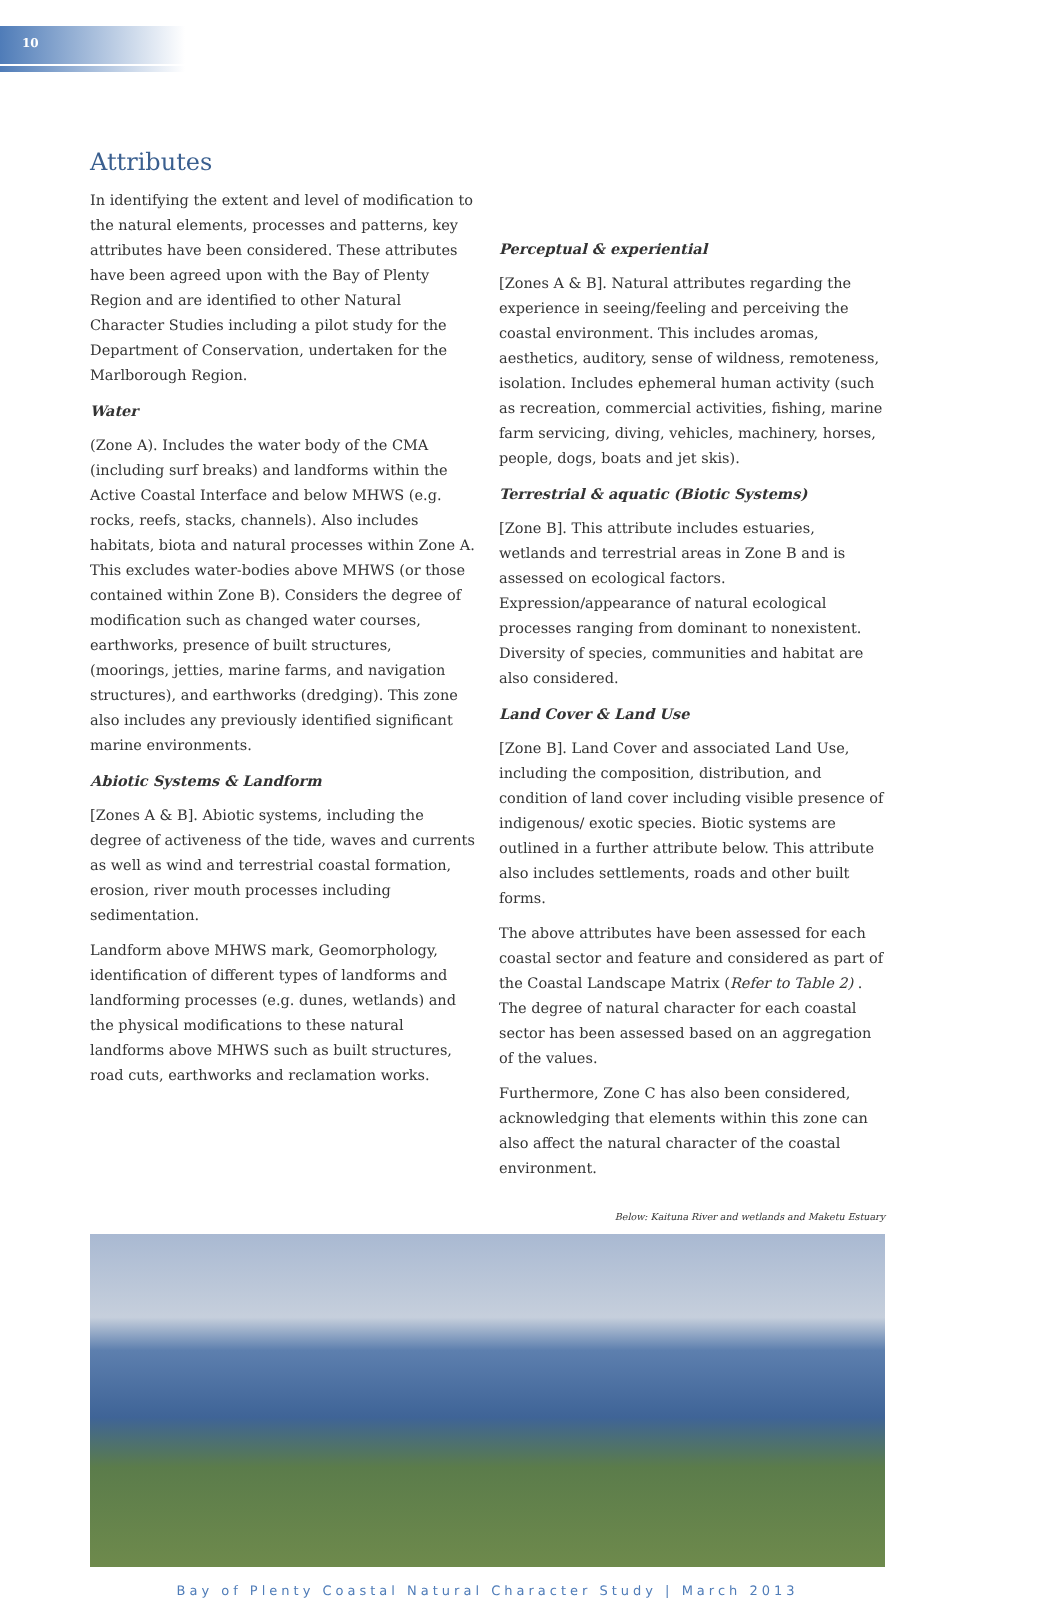10
Attributes
In identifying the extent and level of modification to the natural elements, processes and patterns, key attributes have been considered. These attributes have been agreed upon with the Bay of Plenty Region and are identified to other Natural Character Studies including a pilot study for the Department of Conservation, undertaken for the Marlborough Region.
Water
(Zone A). Includes the water body of the CMA (including surf breaks) and landforms within the Active Coastal Interface and below MHWS (e.g. rocks, reefs, stacks, channels). Also includes habitats, biota and natural processes within Zone A. This excludes water-bodies above MHWS (or those contained within Zone B). Considers the degree of modification such as changed water courses, earthworks, presence of built structures, (moorings, jetties, marine farms, and navigation structures), and earthworks (dredging). This zone also includes any previously identified significant marine environments.
Abiotic Systems & Landform
[Zones A & B]. Abiotic systems, including the degree of activeness of the tide, waves and currents as well as wind and terrestrial coastal formation, erosion, river mouth processes including sedimentation.
Landform above MHWS mark, Geomorphology, identification of different types of landforms and landforming processes (e.g. dunes, wetlands) and the physical modifications to these natural landforms above MHWS such as built structures, road cuts, earthworks and reclamation works.
Perceptual & experiential
[Zones A & B]. Natural attributes regarding the experience in seeing/feeling and perceiving the coastal environment. This includes aromas, aesthetics, auditory, sense of wildness, remoteness, isolation. Includes ephemeral human activity (such as recreation, commercial activities, fishing, marine farm servicing, diving, vehicles, machinery, horses, people, dogs, boats and jet skis).
Terrestrial & aquatic (Biotic Systems)
[Zone B]. This attribute includes estuaries, wetlands and terrestrial areas in Zone B and is assessed on ecological factors. Expression/appearance of natural ecological processes ranging from dominant to nonexistent. Diversity of species, communities and habitat are also considered.
Land Cover & Land Use
[Zone B]. Land Cover and associated Land Use, including the composition, distribution, and condition of land cover including visible presence of indigenous/ exotic species. Biotic systems are outlined in a further attribute below. This attribute also includes settlements, roads and other built forms.
The above attributes have been assessed for each coastal sector and feature and considered as part of the Coastal Landscape Matrix (Refer to Table 2) . The degree of natural character for each coastal sector has been assessed based on an aggregation of the values.
Furthermore, Zone C has also been considered, acknowledging that elements within this zone can also affect the natural character of the coastal environment.
Below: Kaituna River and wetlands and Maketu Estuary
Bay of Plenty Coastal Natural Character Study | March 2013